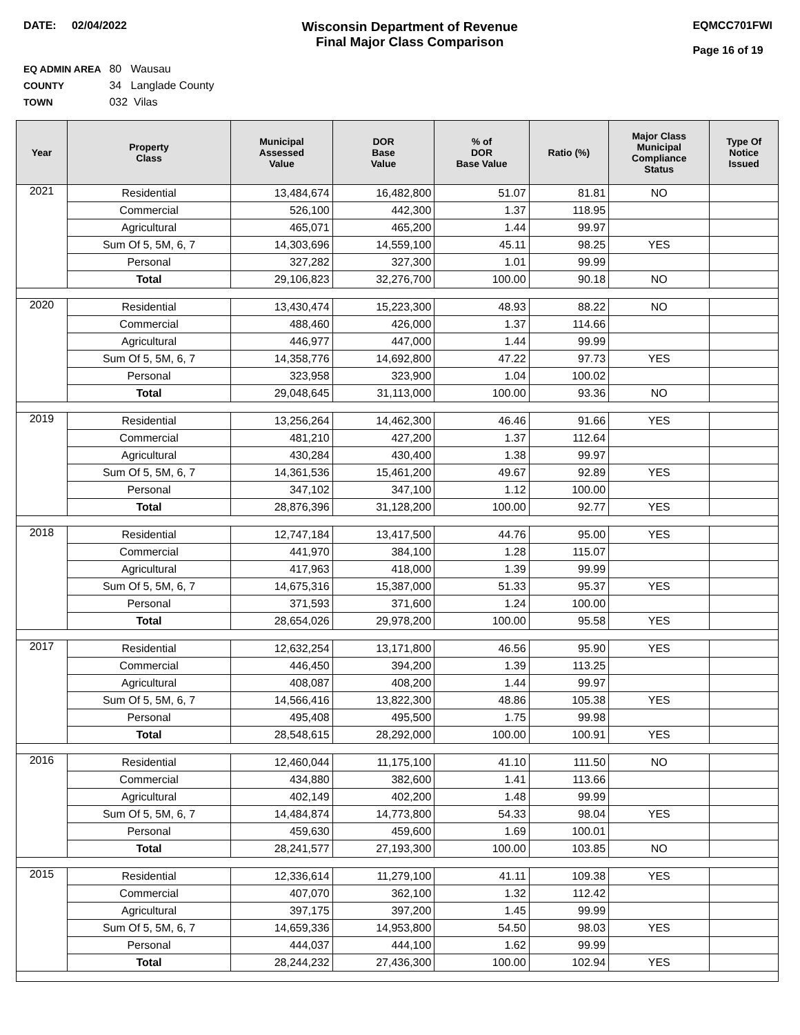DATE: 02/04/2022
Wisconsin Department of Revenue
Final Major Class Comparison
EQMCC701FWI
Page 16 of 19
EQ ADMIN AREA 80 Wausau
COUNTY 34 Langlade County
TOWN 032 Vilas
| Year | Property Class | Municipal Assessed Value | DOR Base Value | % of DOR Base Value | Ratio (%) | Major Class Municipal Compliance Status | Type Of Notice Issued |
| --- | --- | --- | --- | --- | --- | --- | --- |
| 2021 | Residential | 13,484,674 | 16,482,800 | 51.07 | 81.81 | NO | |
| | Commercial | 526,100 | 442,300 | 1.37 | 118.95 | | |
| | Agricultural | 465,071 | 465,200 | 1.44 | 99.97 | | |
| | Sum Of 5, 5M, 6, 7 | 14,303,696 | 14,559,100 | 45.11 | 98.25 | YES | |
| | Personal | 327,282 | 327,300 | 1.01 | 99.99 | | |
| | Total | 29,106,823 | 32,276,700 | 100.00 | 90.18 | NO | |
| 2020 | Residential | 13,430,474 | 15,223,300 | 48.93 | 88.22 | NO | |
| | Commercial | 488,460 | 426,000 | 1.37 | 114.66 | | |
| | Agricultural | 446,977 | 447,000 | 1.44 | 99.99 | | |
| | Sum Of 5, 5M, 6, 7 | 14,358,776 | 14,692,800 | 47.22 | 97.73 | YES | |
| | Personal | 323,958 | 323,900 | 1.04 | 100.02 | | |
| | Total | 29,048,645 | 31,113,000 | 100.00 | 93.36 | NO | |
| 2019 | Residential | 13,256,264 | 14,462,300 | 46.46 | 91.66 | YES | |
| | Commercial | 481,210 | 427,200 | 1.37 | 112.64 | | |
| | Agricultural | 430,284 | 430,400 | 1.38 | 99.97 | | |
| | Sum Of 5, 5M, 6, 7 | 14,361,536 | 15,461,200 | 49.67 | 92.89 | YES | |
| | Personal | 347,102 | 347,100 | 1.12 | 100.00 | | |
| | Total | 28,876,396 | 31,128,200 | 100.00 | 92.77 | YES | |
| 2018 | Residential | 12,747,184 | 13,417,500 | 44.76 | 95.00 | YES | |
| | Commercial | 441,970 | 384,100 | 1.28 | 115.07 | | |
| | Agricultural | 417,963 | 418,000 | 1.39 | 99.99 | | |
| | Sum Of 5, 5M, 6, 7 | 14,675,316 | 15,387,000 | 51.33 | 95.37 | YES | |
| | Personal | 371,593 | 371,600 | 1.24 | 100.00 | | |
| | Total | 28,654,026 | 29,978,200 | 100.00 | 95.58 | YES | |
| 2017 | Residential | 12,632,254 | 13,171,800 | 46.56 | 95.90 | YES | |
| | Commercial | 446,450 | 394,200 | 1.39 | 113.25 | | |
| | Agricultural | 408,087 | 408,200 | 1.44 | 99.97 | | |
| | Sum Of 5, 5M, 6, 7 | 14,566,416 | 13,822,300 | 48.86 | 105.38 | YES | |
| | Personal | 495,408 | 495,500 | 1.75 | 99.98 | | |
| | Total | 28,548,615 | 28,292,000 | 100.00 | 100.91 | YES | |
| 2016 | Residential | 12,460,044 | 11,175,100 | 41.10 | 111.50 | NO | |
| | Commercial | 434,880 | 382,600 | 1.41 | 113.66 | | |
| | Agricultural | 402,149 | 402,200 | 1.48 | 99.99 | | |
| | Sum Of 5, 5M, 6, 7 | 14,484,874 | 14,773,800 | 54.33 | 98.04 | YES | |
| | Personal | 459,630 | 459,600 | 1.69 | 100.01 | | |
| | Total | 28,241,577 | 27,193,300 | 100.00 | 103.85 | NO | |
| 2015 | Residential | 12,336,614 | 11,279,100 | 41.11 | 109.38 | YES | |
| | Commercial | 407,070 | 362,100 | 1.32 | 112.42 | | |
| | Agricultural | 397,175 | 397,200 | 1.45 | 99.99 | | |
| | Sum Of 5, 5M, 6, 7 | 14,659,336 | 14,953,800 | 54.50 | 98.03 | YES | |
| | Personal | 444,037 | 444,100 | 1.62 | 99.99 | | |
| | Total | 28,244,232 | 27,436,300 | 100.00 | 102.94 | YES | |